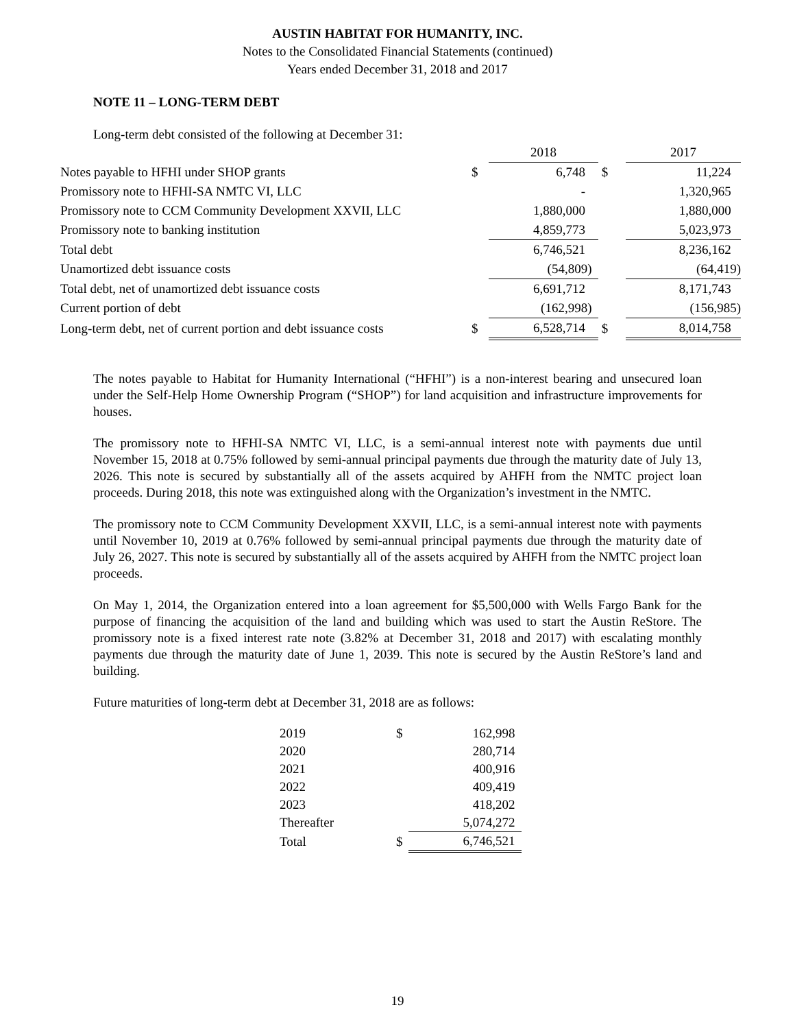AUSTIN HABITAT FOR HUMANITY, INC.
Notes to the Consolidated Financial Statements (continued)
Years ended December 31, 2018 and 2017
NOTE 11 – LONG-TERM DEBT
Long-term debt consisted of the following at December 31:
| | | 2018 | | 2017 |
| Notes payable to HFHI under SHOP grants | $ | 6,748 | $ | 11,224 |
| Promissory note to HFHI-SA NMTC VI, LLC | | - | | 1,320,965 |
| Promissory note to CCM Community Development XXVII, LLC | | 1,880,000 | | 1,880,000 |
| Promissory note to banking institution | | 4,859,773 | | 5,023,973 |
| Total debt | | 6,746,521 | | 8,236,162 |
| Unamortized debt issuance costs | | (54,809) | | (64,419) |
| Total debt, net of unamortized debt issuance costs | | 6,691,712 | | 8,171,743 |
| Current portion of debt | | (162,998) | | (156,985) |
| Long-term debt, net of current portion and debt issuance costs | $ | 6,528,714 | $ | 8,014,758 |
The notes payable to Habitat for Humanity International (“HFHI”) is a non-interest bearing and unsecured loan under the Self-Help Home Ownership Program (“SHOP”) for land acquisition and infrastructure improvements for houses.
The promissory note to HFHI-SA NMTC VI, LLC, is a semi-annual interest note with payments due until November 15, 2018 at 0.75% followed by semi-annual principal payments due through the maturity date of July 13, 2026. This note is secured by substantially all of the assets acquired by AHFH from the NMTC project loan proceeds. During 2018, this note was extinguished along with the Organization’s investment in the NMTC.
The promissory note to CCM Community Development XXVII, LLC, is a semi-annual interest note with payments until November 10, 2019 at 0.76% followed by semi-annual principal payments due through the maturity date of July 26, 2027. This note is secured by substantially all of the assets acquired by AHFH from the NMTC project loan proceeds.
On May 1, 2014, the Organization entered into a loan agreement for $5,500,000 with Wells Fargo Bank for the purpose of financing the acquisition of the land and building which was used to start the Austin ReStore. The promissory note is a fixed interest rate note (3.82% at December 31, 2018 and 2017) with escalating monthly payments due through the maturity date of June 1, 2039. This note is secured by the Austin ReStore’s land and building.
Future maturities of long-term debt at December 31, 2018 are as follows:
| 2019 | $ | 162,998 |
| 2020 | | 280,714 |
| 2021 | | 400,916 |
| 2022 | | 409,419 |
| 2023 | | 418,202 |
| Thereafter | | 5,074,272 |
| Total | $ | 6,746,521 |
19